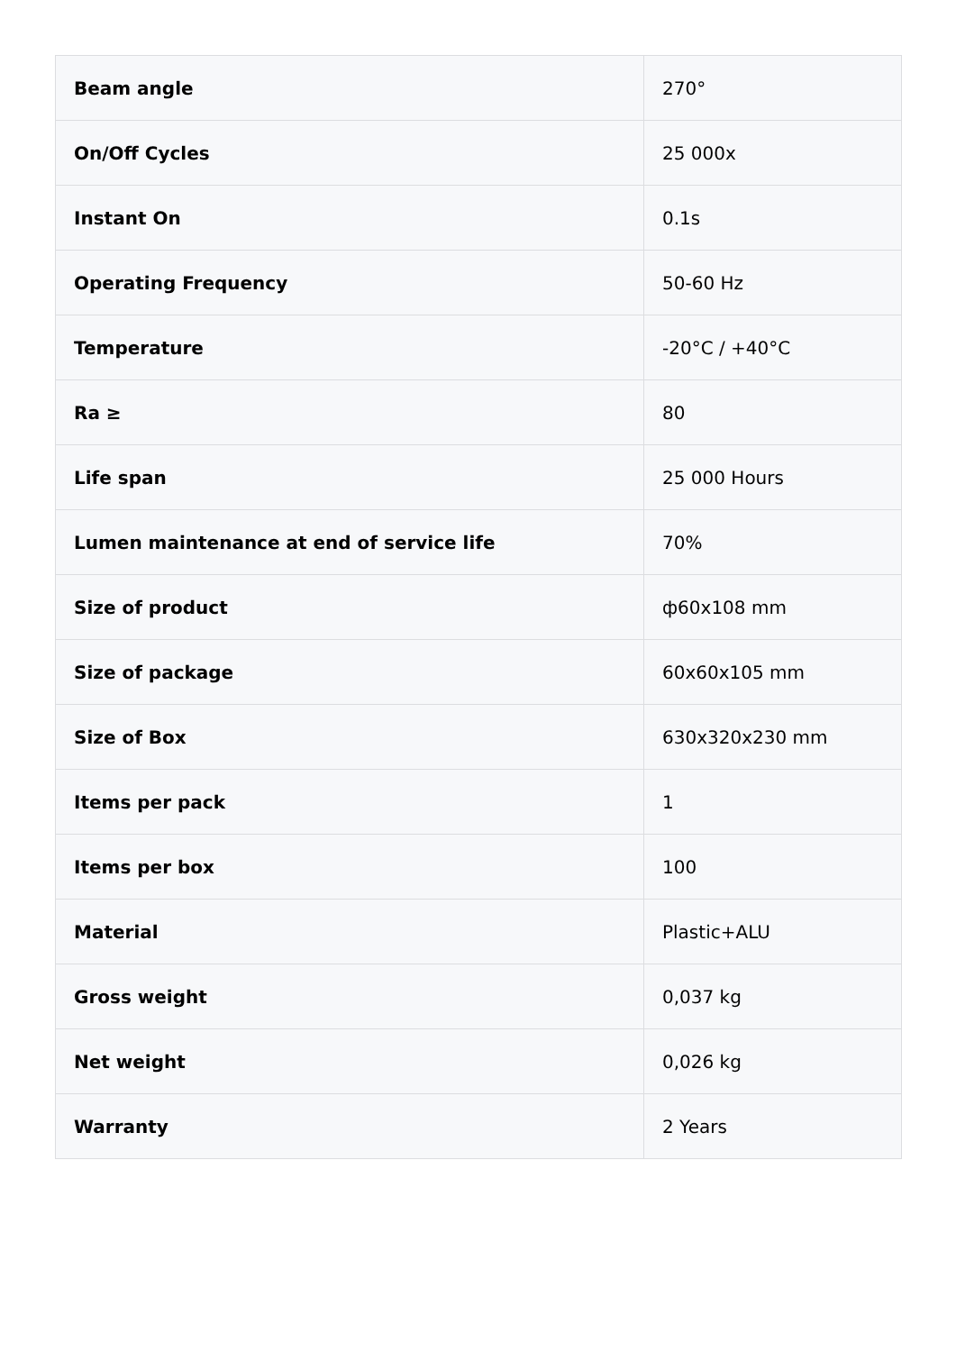| Beam angle | 270° |
| On/Off Cycles | 25 000x |
| Instant On | 0.1s |
| Operating Frequency | 50-60 Hz |
| Temperature | -20°C / +40°C |
| Ra ≥ | 80 |
| Life span | 25 000 Hours |
| Lumen maintenance at end of service life | 70% |
| Size of product | ф60x108 mm |
| Size of package | 60x60x105 mm |
| Size of Box | 630x320x230 mm |
| Items per pack | 1 |
| Items per box | 100 |
| Material | Plastic+ALU |
| Gross weight | 0,037 kg |
| Net weight | 0,026 kg |
| Warranty | 2 Years |